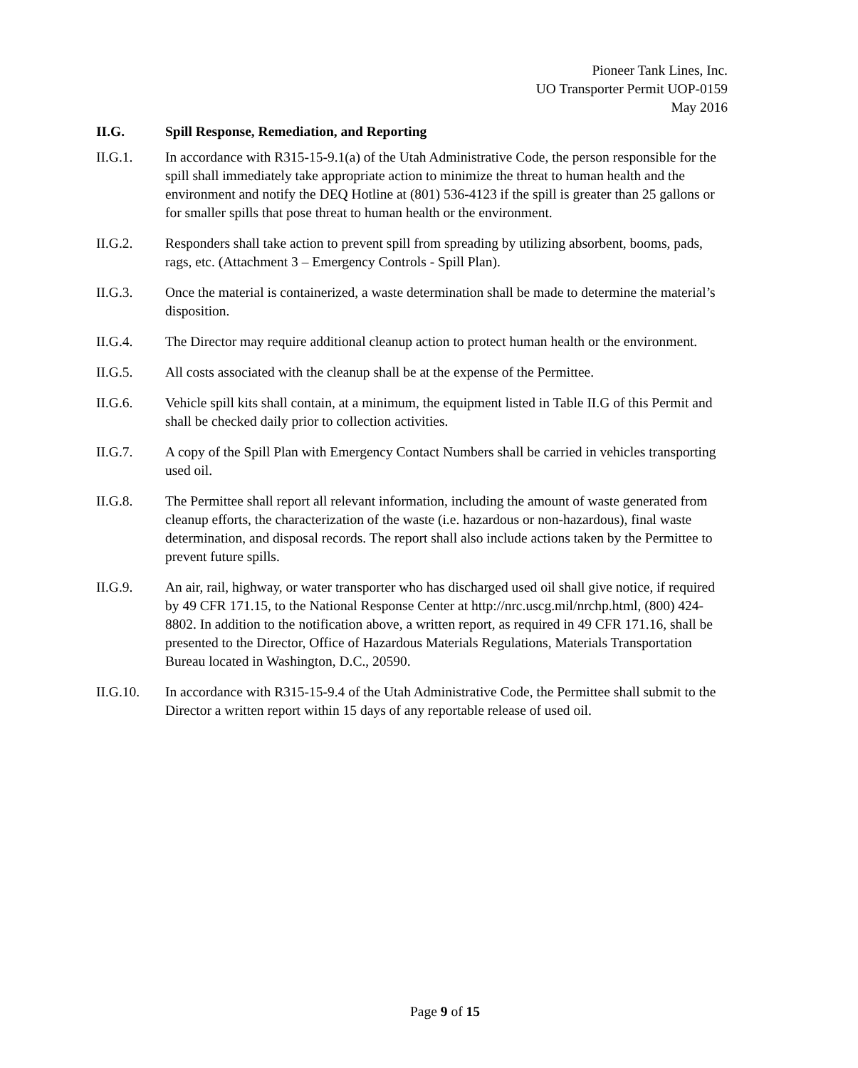Pioneer Tank Lines, Inc.
UO Transporter Permit UOP-0159
May 2016
II.G. Spill Response, Remediation, and Reporting
II.G.1. In accordance with R315-15-9.1(a) of the Utah Administrative Code, the person responsible for the spill shall immediately take appropriate action to minimize the threat to human health and the environment and notify the DEQ Hotline at (801) 536-4123 if the spill is greater than 25 gallons or for smaller spills that pose threat to human health or the environment.
II.G.2. Responders shall take action to prevent spill from spreading by utilizing absorbent, booms, pads, rags, etc. (Attachment 3 – Emergency Controls - Spill Plan).
II.G.3. Once the material is containerized, a waste determination shall be made to determine the material’s disposition.
II.G.4. The Director may require additional cleanup action to protect human health or the environment.
II.G.5. All costs associated with the cleanup shall be at the expense of the Permittee.
II.G.6. Vehicle spill kits shall contain, at a minimum, the equipment listed in Table II.G of this Permit and shall be checked daily prior to collection activities.
II.G.7. A copy of the Spill Plan with Emergency Contact Numbers shall be carried in vehicles transporting used oil.
II.G.8. The Permittee shall report all relevant information, including the amount of waste generated from cleanup efforts, the characterization of the waste (i.e. hazardous or non-hazardous), final waste determination, and disposal records. The report shall also include actions taken by the Permittee to prevent future spills.
II.G.9. An air, rail, highway, or water transporter who has discharged used oil shall give notice, if required by 49 CFR 171.15, to the National Response Center at http://nrc.uscg.mil/nrchp.html, (800) 424-8802. In addition to the notification above, a written report, as required in 49 CFR 171.16, shall be presented to the Director, Office of Hazardous Materials Regulations, Materials Transportation Bureau located in Washington, D.C., 20590.
II.G.10. In accordance with R315-15-9.4 of the Utah Administrative Code, the Permittee shall submit to the Director a written report within 15 days of any reportable release of used oil.
Page 9 of 15